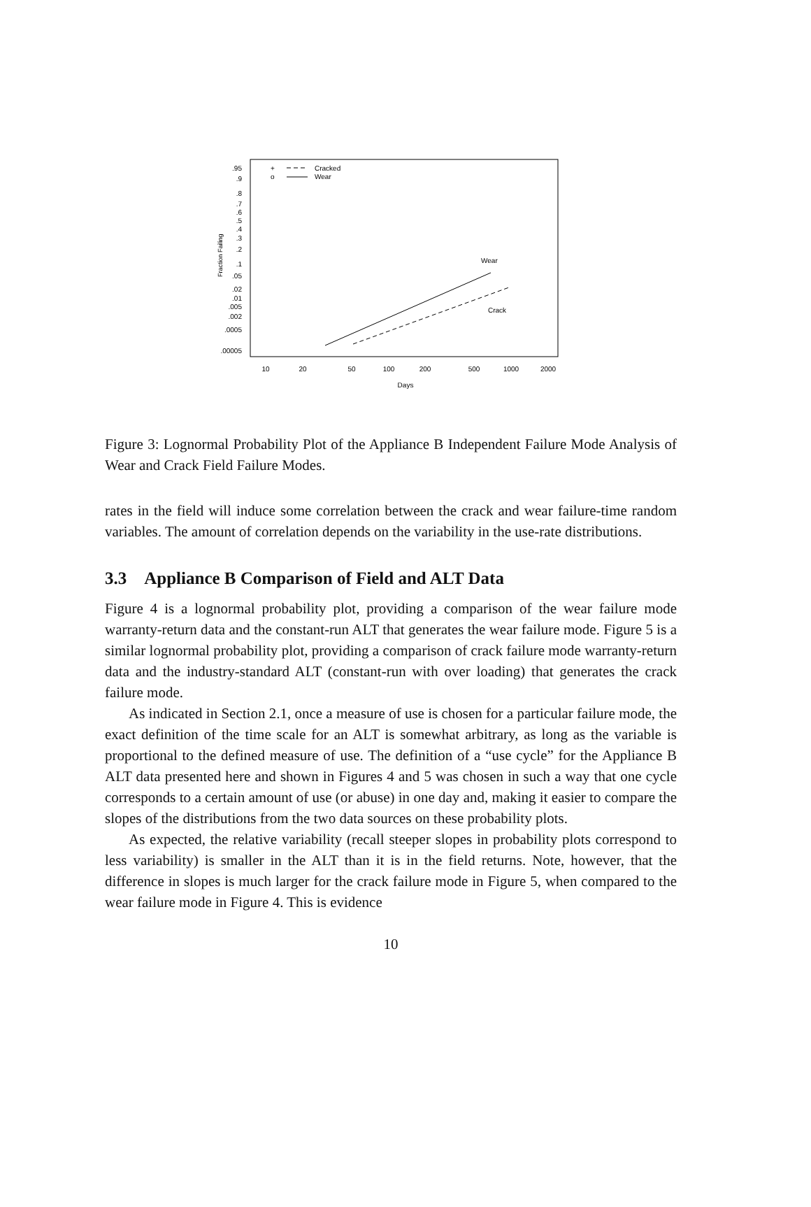Fraction Failing
.95
.9
.8
.7
.6
.5
.4
.3
.2
.1
.05
.02
.01
.005
.002
.0005
.00005
+
Cracked
o
Wear
Wear
Crack
10
20
50
100
200
500
1000
2000
Days
Figure 3: Lognormal Probability Plot of the Appliance B Independent Failure Mode Analysis of Wear and Crack Field Failure Modes.
rates in the field will induce some correlation between the crack and wear failure-time random variables. The amount of correlation depends on the variability in the use-rate distributions.
3.3 Appliance B Comparison of Field and ALT Data
Figure 4 is a lognormal probability plot, providing a comparison of the wear failure mode warranty-return data and the constant-run ALT that generates the wear failure mode. Figure 5 is a similar lognormal probability plot, providing a comparison of crack failure mode warranty-return data and the industry-standard ALT (constant-run with over loading) that generates the crack failure mode.
As indicated in Section 2.1, once a measure of use is chosen for a particular failure mode, the exact definition of the time scale for an ALT is somewhat arbitrary, as long as the variable is proportional to the defined measure of use. The definition of a “use cycle” for the Appliance B ALT data presented here and shown in Figures 4 and 5 was chosen in such a way that one cycle corresponds to a certain amount of use (or abuse) in one day and, making it easier to compare the slopes of the distributions from the two data sources on these probability plots.
As expected, the relative variability (recall steeper slopes in probability plots correspond to less variability) is smaller in the ALT than it is in the field returns. Note, however, that the difference in slopes is much larger for the crack failure mode in Figure 5, when compared to the wear failure mode in Figure 4. This is evidence
10